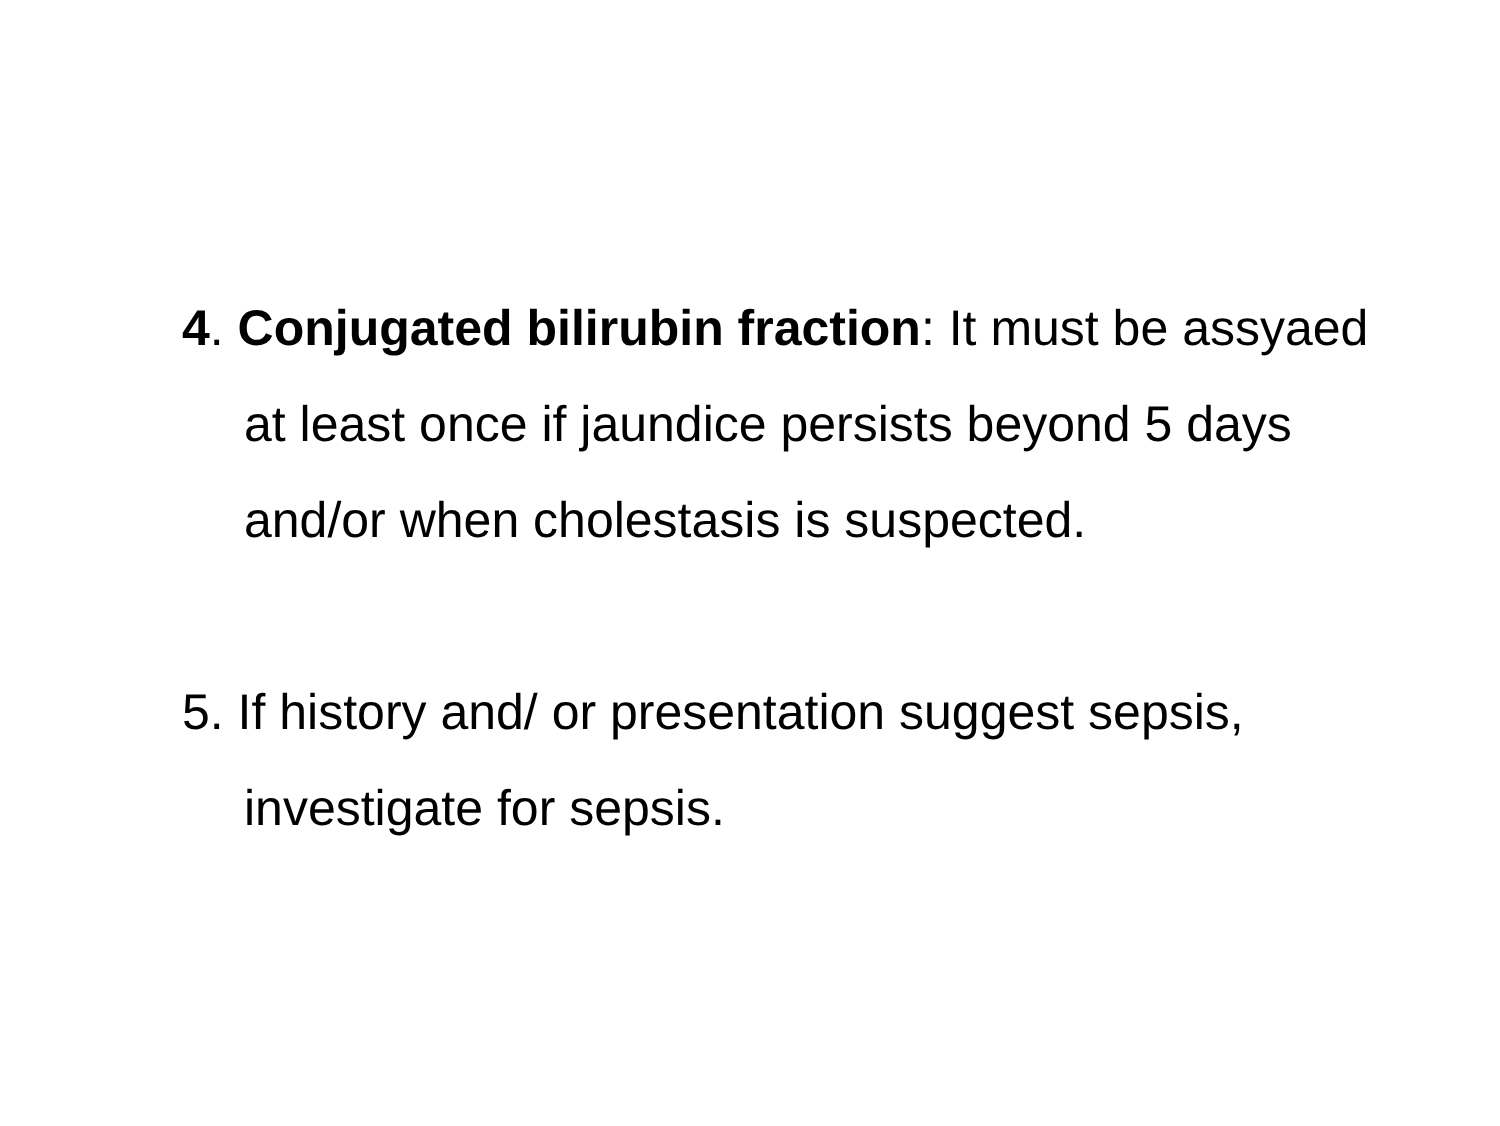4. Conjugated bilirubin fraction: It must be assyaed at least once if jaundice persists beyond 5 days and/or when cholestasis is suspected.
5. If history and/ or presentation suggest sepsis, investigate for sepsis.